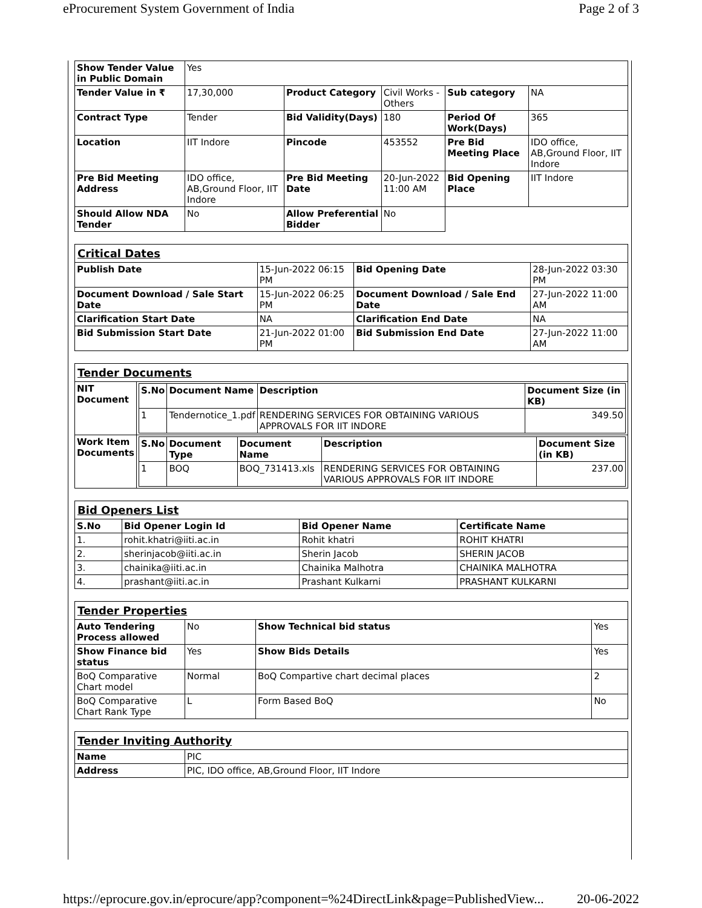eProcurement System Government of India Page 2 of 3
| Show Tender Value in Public Domain | Yes | | | | |
| Tender Value in ₹ | 17,30,000 | Product Category | Civil Works - Others | Sub category | NA |
| Contract Type | Tender | Bid Validity(Days) | 180 | Period Of Work(Days) | 365 |
| Location | IIT Indore | Pincode | 453552 | Pre Bid Meeting Place | IDO office, AB,Ground Floor, IIT Indore |
| Pre Bid Meeting Address | IDO office, AB,Ground Floor, IIT Indore | Pre Bid Meeting Date | 20-Jun-2022 11:00 AM | Bid Opening Place | IIT Indore |
| Should Allow NDA Tender | No | Allow Preferential Bidder | No | | |
| Critical Dates | | | |
| Publish Date | 15-Jun-2022 06:15 PM | Bid Opening Date | 28-Jun-2022 03:30 PM |
| Document Download / Sale Start Date | 15-Jun-2022 06:25 PM | Document Download / Sale End Date | 27-Jun-2022 11:00 AM |
| Clarification Start Date | NA | Clarification End Date | NA |
| Bid Submission Start Date | 21-Jun-2022 01:00 PM | Bid Submission End Date | 27-Jun-2022 11:00 AM |
| Tender Documents | |
| NIT Document | / S.No / Document Name / Description / Document Size (in KB) / / --- / --- / --- / --- / / 1 / Tendernotice_1.pdf / RENDERING SERVICES FOR OBTAINING VARIOUS APPROVALS FOR IIT INDORE / 349.50 / |
| Work Item Documents | / S.No / Document Type / Document Name / Description / Document Size (in KB) / / --- / --- / --- / --- / --- / / 1 / BOQ / BOQ_731413.xls / RENDERING SERVICES FOR OBTAINING VARIOUS APPROVALS FOR IIT INDORE / 237.00 / |
| Bid Openers List | | | |
| S.No | Bid Opener Login Id | Bid Opener Name | Certificate Name |
| 1. | rohit.khatri@iiti.ac.in | Rohit khatri | ROHIT KHATRI |
| 2. | sherinjacob@iiti.ac.in | Sherin Jacob | SHERIN JACOB |
| 3. | chainika@iiti.ac.in | Chainika Malhotra | CHAINIKA MALHOTRA |
| 4. | prashant@iiti.ac.in | Prashant Kulkarni | PRASHANT KULKARNI |
| Tender Properties | | | |
| Auto Tendering Process allowed | No | Show Technical bid status | Yes |
| Show Finance bid status | Yes | Show Bids Details | Yes |
| BoQ Comparative Chart model | Normal | BoQ Compartive chart decimal places | 2 |
| BoQ Comparative Chart Rank Type | L | Form Based BoQ | No |
| Tender Inviting Authority | |
| Name | PIC |
| Address | PIC, IDO office, AB,Ground Floor, IIT Indore |
https://eprocure.gov.in/eprocure/app?component=%24DirectLink&page=PublishedView... 20-06-2022